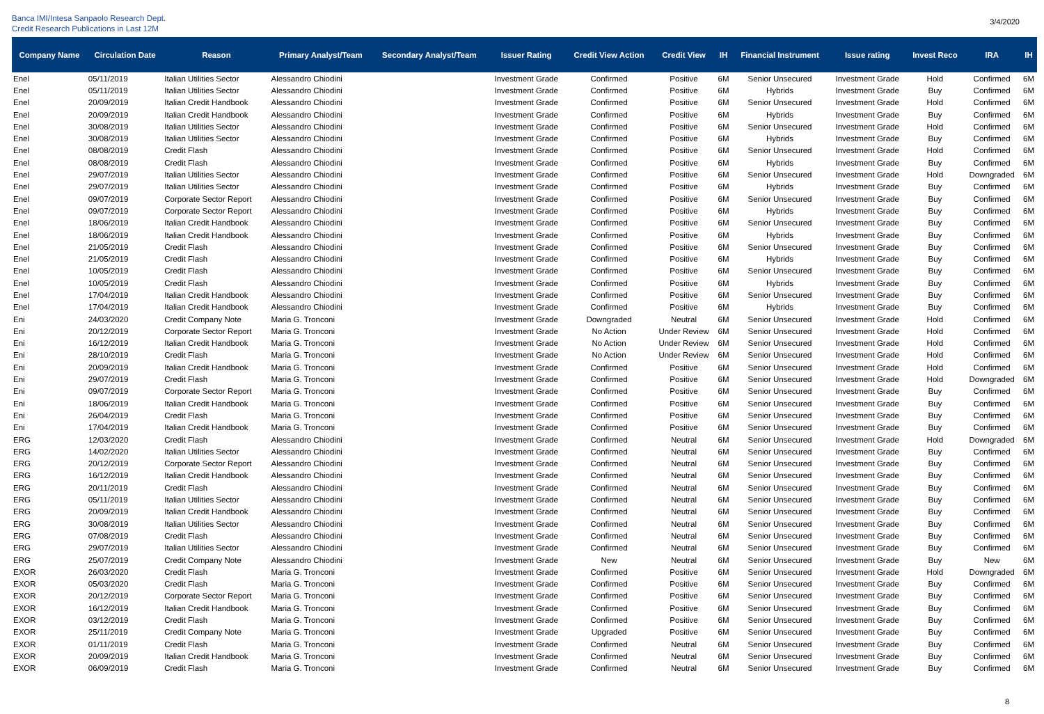Banca IMI/Intesa Sanpaolo Research Dept.
Credit Research Publications in Last 12M
3/4/2020
| Company Name | Circulation Date | Reason | Primary Analyst/Team | Secondary Analyst/Team | Issuer Rating | Credit View Action | Credit View | IH | Financial Instrument | Issue rating | Invest Reco | IRA | IH |
| --- | --- | --- | --- | --- | --- | --- | --- | --- | --- | --- | --- | --- | --- |
| Enel | 05/11/2019 | Italian Utilities Sector | Alessandro Chiodini | | Investment Grade | Confirmed | Positive | 6M | Senior Unsecured | Investment Grade | Hold | Confirmed | 6M |
| Enel | 05/11/2019 | Italian Utilities Sector | Alessandro Chiodini | | Investment Grade | Confirmed | Positive | 6M | Hybrids | Investment Grade | Buy | Confirmed | 6M |
| Enel | 20/09/2019 | Italian Credit Handbook | Alessandro Chiodini | | Investment Grade | Confirmed | Positive | 6M | Senior Unsecured | Investment Grade | Hold | Confirmed | 6M |
| Enel | 20/09/2019 | Italian Credit Handbook | Alessandro Chiodini | | Investment Grade | Confirmed | Positive | 6M | Hybrids | Investment Grade | Buy | Confirmed | 6M |
| Enel | 30/08/2019 | Italian Utilities Sector | Alessandro Chiodini | | Investment Grade | Confirmed | Positive | 6M | Senior Unsecured | Investment Grade | Hold | Confirmed | 6M |
| Enel | 30/08/2019 | Italian Utilities Sector | Alessandro Chiodini | | Investment Grade | Confirmed | Positive | 6M | Hybrids | Investment Grade | Buy | Confirmed | 6M |
| Enel | 08/08/2019 | Credit Flash | Alessandro Chiodini | | Investment Grade | Confirmed | Positive | 6M | Senior Unsecured | Investment Grade | Hold | Confirmed | 6M |
| Enel | 08/08/2019 | Credit Flash | Alessandro Chiodini | | Investment Grade | Confirmed | Positive | 6M | Hybrids | Investment Grade | Buy | Confirmed | 6M |
| Enel | 29/07/2019 | Italian Utilities Sector | Alessandro Chiodini | | Investment Grade | Confirmed | Positive | 6M | Senior Unsecured | Investment Grade | Hold | Downgraded | 6M |
| Enel | 29/07/2019 | Italian Utilities Sector | Alessandro Chiodini | | Investment Grade | Confirmed | Positive | 6M | Hybrids | Investment Grade | Buy | Confirmed | 6M |
| Enel | 09/07/2019 | Corporate Sector Report | Alessandro Chiodini | | Investment Grade | Confirmed | Positive | 6M | Senior Unsecured | Investment Grade | Buy | Confirmed | 6M |
| Enel | 09/07/2019 | Corporate Sector Report | Alessandro Chiodini | | Investment Grade | Confirmed | Positive | 6M | Hybrids | Investment Grade | Buy | Confirmed | 6M |
| Enel | 18/06/2019 | Italian Credit Handbook | Alessandro Chiodini | | Investment Grade | Confirmed | Positive | 6M | Senior Unsecured | Investment Grade | Buy | Confirmed | 6M |
| Enel | 18/06/2019 | Italian Credit Handbook | Alessandro Chiodini | | Investment Grade | Confirmed | Positive | 6M | Hybrids | Investment Grade | Buy | Confirmed | 6M |
| Enel | 21/05/2019 | Credit Flash | Alessandro Chiodini | | Investment Grade | Confirmed | Positive | 6M | Senior Unsecured | Investment Grade | Buy | Confirmed | 6M |
| Enel | 21/05/2019 | Credit Flash | Alessandro Chiodini | | Investment Grade | Confirmed | Positive | 6M | Hybrids | Investment Grade | Buy | Confirmed | 6M |
| Enel | 10/05/2019 | Credit Flash | Alessandro Chiodini | | Investment Grade | Confirmed | Positive | 6M | Senior Unsecured | Investment Grade | Buy | Confirmed | 6M |
| Enel | 10/05/2019 | Credit Flash | Alessandro Chiodini | | Investment Grade | Confirmed | Positive | 6M | Hybrids | Investment Grade | Buy | Confirmed | 6M |
| Enel | 17/04/2019 | Italian Credit Handbook | Alessandro Chiodini | | Investment Grade | Confirmed | Positive | 6M | Senior Unsecured | Investment Grade | Buy | Confirmed | 6M |
| Enel | 17/04/2019 | Italian Credit Handbook | Alessandro Chiodini | | Investment Grade | Confirmed | Positive | 6M | Hybrids | Investment Grade | Buy | Confirmed | 6M |
| Eni | 24/03/2020 | Credit Company Note | Maria G. Tronconi | | Investment Grade | Downgraded | Neutral | 6M | Senior Unsecured | Investment Grade | Hold | Confirmed | 6M |
| Eni | 20/12/2019 | Corporate Sector Report | Maria G. Tronconi | | Investment Grade | No Action | Under Review | 6M | Senior Unsecured | Investment Grade | Hold | Confirmed | 6M |
| Eni | 16/12/2019 | Italian Credit Handbook | Maria G. Tronconi | | Investment Grade | No Action | Under Review | 6M | Senior Unsecured | Investment Grade | Hold | Confirmed | 6M |
| Eni | 28/10/2019 | Credit Flash | Maria G. Tronconi | | Investment Grade | No Action | Under Review | 6M | Senior Unsecured | Investment Grade | Hold | Confirmed | 6M |
| Eni | 20/09/2019 | Italian Credit Handbook | Maria G. Tronconi | | Investment Grade | Confirmed | Positive | 6M | Senior Unsecured | Investment Grade | Hold | Confirmed | 6M |
| Eni | 29/07/2019 | Credit Flash | Maria G. Tronconi | | Investment Grade | Confirmed | Positive | 6M | Senior Unsecured | Investment Grade | Hold | Downgraded | 6M |
| Eni | 09/07/2019 | Corporate Sector Report | Maria G. Tronconi | | Investment Grade | Confirmed | Positive | 6M | Senior Unsecured | Investment Grade | Buy | Confirmed | 6M |
| Eni | 18/06/2019 | Italian Credit Handbook | Maria G. Tronconi | | Investment Grade | Confirmed | Positive | 6M | Senior Unsecured | Investment Grade | Buy | Confirmed | 6M |
| Eni | 26/04/2019 | Credit Flash | Maria G. Tronconi | | Investment Grade | Confirmed | Positive | 6M | Senior Unsecured | Investment Grade | Buy | Confirmed | 6M |
| Eni | 17/04/2019 | Italian Credit Handbook | Maria G. Tronconi | | Investment Grade | Confirmed | Positive | 6M | Senior Unsecured | Investment Grade | Buy | Confirmed | 6M |
| ERG | 12/03/2020 | Credit Flash | Alessandro Chiodini | | Investment Grade | Confirmed | Neutral | 6M | Senior Unsecured | Investment Grade | Hold | Downgraded | 6M |
| ERG | 14/02/2020 | Italian Utilities Sector | Alessandro Chiodini | | Investment Grade | Confirmed | Neutral | 6M | Senior Unsecured | Investment Grade | Buy | Confirmed | 6M |
| ERG | 20/12/2019 | Corporate Sector Report | Alessandro Chiodini | | Investment Grade | Confirmed | Neutral | 6M | Senior Unsecured | Investment Grade | Buy | Confirmed | 6M |
| ERG | 16/12/2019 | Italian Credit Handbook | Alessandro Chiodini | | Investment Grade | Confirmed | Neutral | 6M | Senior Unsecured | Investment Grade | Buy | Confirmed | 6M |
| ERG | 20/11/2019 | Credit Flash | Alessandro Chiodini | | Investment Grade | Confirmed | Neutral | 6M | Senior Unsecured | Investment Grade | Buy | Confirmed | 6M |
| ERG | 05/11/2019 | Italian Utilities Sector | Alessandro Chiodini | | Investment Grade | Confirmed | Neutral | 6M | Senior Unsecured | Investment Grade | Buy | Confirmed | 6M |
| ERG | 20/09/2019 | Italian Credit Handbook | Alessandro Chiodini | | Investment Grade | Confirmed | Neutral | 6M | Senior Unsecured | Investment Grade | Buy | Confirmed | 6M |
| ERG | 30/08/2019 | Italian Utilities Sector | Alessandro Chiodini | | Investment Grade | Confirmed | Neutral | 6M | Senior Unsecured | Investment Grade | Buy | Confirmed | 6M |
| ERG | 07/08/2019 | Credit Flash | Alessandro Chiodini | | Investment Grade | Confirmed | Neutral | 6M | Senior Unsecured | Investment Grade | Buy | Confirmed | 6M |
| ERG | 29/07/2019 | Italian Utilities Sector | Alessandro Chiodini | | Investment Grade | Confirmed | Neutral | 6M | Senior Unsecured | Investment Grade | Buy | Confirmed | 6M |
| ERG | 25/07/2019 | Credit Company Note | Alessandro Chiodini | | Investment Grade | New | Neutral | 6M | Senior Unsecured | Investment Grade | Buy | New | 6M |
| EXOR | 26/03/2020 | Credit Flash | Maria G. Tronconi | | Investment Grade | Confirmed | Positive | 6M | Senior Unsecured | Investment Grade | Hold | Downgraded | 6M |
| EXOR | 05/03/2020 | Credit Flash | Maria G. Tronconi | | Investment Grade | Confirmed | Positive | 6M | Senior Unsecured | Investment Grade | Buy | Confirmed | 6M |
| EXOR | 20/12/2019 | Corporate Sector Report | Maria G. Tronconi | | Investment Grade | Confirmed | Positive | 6M | Senior Unsecured | Investment Grade | Buy | Confirmed | 6M |
| EXOR | 16/12/2019 | Italian Credit Handbook | Maria G. Tronconi | | Investment Grade | Confirmed | Positive | 6M | Senior Unsecured | Investment Grade | Buy | Confirmed | 6M |
| EXOR | 03/12/2019 | Credit Flash | Maria G. Tronconi | | Investment Grade | Confirmed | Positive | 6M | Senior Unsecured | Investment Grade | Buy | Confirmed | 6M |
| EXOR | 25/11/2019 | Credit Company Note | Maria G. Tronconi | | Investment Grade | Upgraded | Positive | 6M | Senior Unsecured | Investment Grade | Buy | Confirmed | 6M |
| EXOR | 01/11/2019 | Credit Flash | Maria G. Tronconi | | Investment Grade | Confirmed | Neutral | 6M | Senior Unsecured | Investment Grade | Buy | Confirmed | 6M |
| EXOR | 20/09/2019 | Italian Credit Handbook | Maria G. Tronconi | | Investment Grade | Confirmed | Neutral | 6M | Senior Unsecured | Investment Grade | Buy | Confirmed | 6M |
| EXOR | 06/09/2019 | Credit Flash | Maria G. Tronconi | | Investment Grade | Confirmed | Neutral | 6M | Senior Unsecured | Investment Grade | Buy | Confirmed | 6M |
8